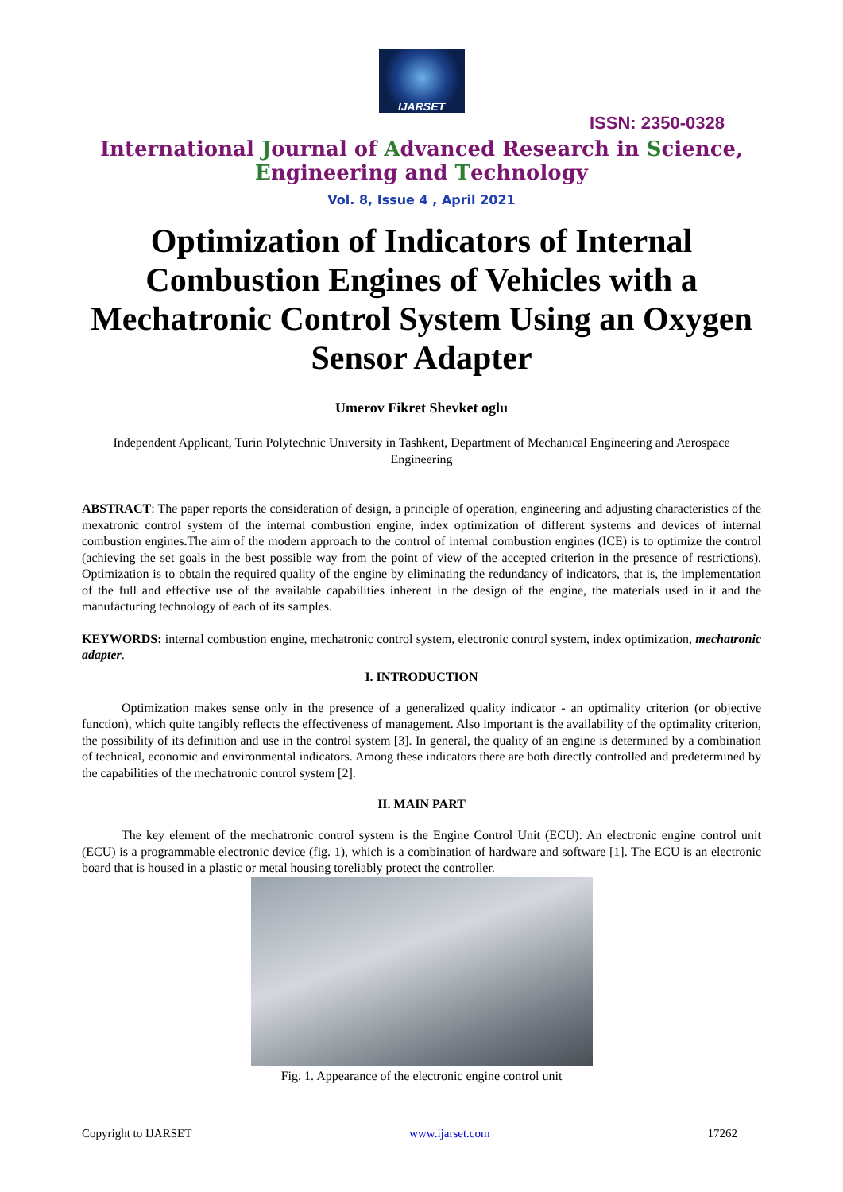IJARSET
ISSN: 2350-0328
International Journal of Advanced Research in Science,
Engineering and Technology
Vol. 8, Issue 4 , April 2021
Optimization of Indicators of Internal Combustion Engines of Vehicles with a Mechatronic Control System Using an Oxygen Sensor Adapter
Umerov Fikret Shevket oglu
Independent Applicant, Turin Polytechnic University in Tashkent, Department of Mechanical Engineering and Aerospace Engineering
ABSTRACT: The paper reports the consideration of design, a principle of operation, engineering and adjusting characteristics of the mexatronic control system of the internal combustion engine, index optimization of different systems and devices of internal combustion engines. The aim of the modern approach to the control of internal combustion engines (ICE) is to optimize the control (achieving the set goals in the best possible way from the point of view of the accepted criterion in the presence of restrictions). Optimization is to obtain the required quality of the engine by eliminating the redundancy of indicators, that is, the implementation of the full and effective use of the available capabilities inherent in the design of the engine, the materials used in it and the manufacturing technology of each of its samples.
KEYWORDS: internal combustion engine, mechatronic control system, electronic control system, index optimization, mechatronic adapter.
I. INTRODUCTION
Optimization makes sense only in the presence of a generalized quality indicator - an optimality criterion (or objective function), which quite tangibly reflects the effectiveness of management. Also important is the availability of the optimality criterion, the possibility of its definition and use in the control system [3]. In general, the quality of an engine is determined by a combination of technical, economic and environmental indicators. Among these indicators there are both directly controlled and predetermined by the capabilities of the mechatronic control system [2].
II. MAIN PART
The key element of the mechatronic control system is the Engine Control Unit (ECU). An electronic engine control unit (ECU) is a programmable electronic device (fig. 1), which is a combination of hardware and software [1]. The ECU is an electronic board that is housed in a plastic or metal housing toreliably protect the controller.
Fig. 1. Appearance of the electronic engine control unit
Copyright to IJARSET www.ijarset.com 17262